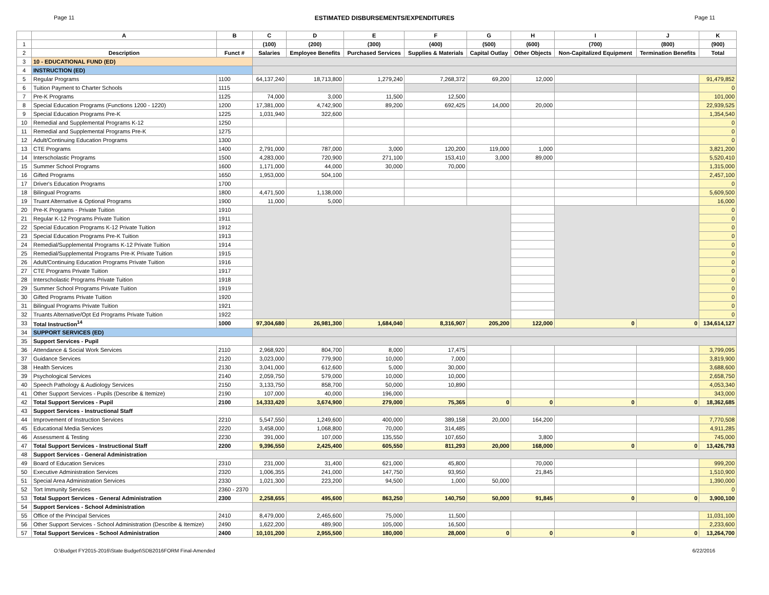Page 11 ESTIMATED DISBURSEMENTS/EXPENDITURES Page 11
| | A | B | C | D | E | F | G | H | I | J | K |
| --- | --- | --- | --- | --- | --- | --- | --- | --- | --- | --- | --- |
| 1 | | | (100) | (200) | (300) | (400) | (500) | (600) | (700) | (800) | (900) |
| 2 | Description | Funct # | Salaries | Employee Benefits | Purchased Services | Supplies & Materials | Capital Outlay | Other Objects | Non-Capitalized Equipment | Termination Benefits | Total |
| 3 | 10 - EDUCATIONAL FUND (ED) | | | | | | | | | | |
| 4 | INSTRUCTION (ED) | | | | | | | | | | |
| 5 | Regular Programs | 1100 | 64,137,240 | 18,713,800 | 1,279,240 | 7,268,372 | 69,200 | 12,000 | | | 91,479,852 |
| 6 | Tuition Payment to Charter Schools | 1115 | | | | | | | | | 0 |
| 7 | Pre-K Programs | 1125 | 74,000 | 3,000 | 11,500 | 12,500 | | | | | 101,000 |
| 8 | Special Education Programs (Functions 1200 - 1220) | 1200 | 17,381,000 | 4,742,900 | 89,200 | 692,425 | 14,000 | 20,000 | | | 22,939,525 |
| 9 | Special Education Programs Pre-K | 1225 | 1,031,940 | 322,600 | | | | | | | 1,354,540 |
| 10 | Remedial and Supplemental Programs K-12 | 1250 | | | | | | | | | 0 |
| 11 | Remedial and Supplemental Programs Pre-K | 1275 | | | | | | | | | 0 |
| 12 | Adult/Continuing Education Programs | 1300 | | | | | | | | | 0 |
| 13 | CTE Programs | 1400 | 2,791,000 | 787,000 | 3,000 | 120,200 | 119,000 | 1,000 | | | 3,821,200 |
| 14 | Interscholastic Programs | 1500 | 4,283,000 | 720,900 | 271,100 | 153,410 | 3,000 | 89,000 | | | 5,520,410 |
| 15 | Summer School Programs | 1600 | 1,171,000 | 44,000 | 30,000 | 70,000 | | | | | 1,315,000 |
| 16 | Gifted Programs | 1650 | 1,953,000 | 504,100 | | | | | | | 2,457,100 |
| 17 | Driver's Education Programs | 1700 | | | | | | | | | 0 |
| 18 | Bilingual Programs | 1800 | 4,471,500 | 1,138,000 | | | | | | | 5,609,500 |
| 19 | Truant Alternative & Optional Programs | 1900 | 11,000 | 5,000 | | | | | | | 16,000 |
| 20 | Pre-K Programs - Private Tuition | 1910 | | | | | | | | | 0 |
| 21 | Regular K-12 Programs Private Tuition | 1911 | | | | | | | | | 0 |
| 22 | Special Education Programs K-12 Private Tuition | 1912 | | | | | | | | | 0 |
| 23 | Special Education Programs Pre-K Tuition | 1913 | | | | | | | | | 0 |
| 24 | Remedial/Supplemental Programs K-12 Private Tuition | 1914 | | | | | | | | | 0 |
| 25 | Remedial/Supplemental Programs Pre-K Private Tuition | 1915 | | | | | | | | | 0 |
| 26 | Adult/Continuing Education Programs Private Tuition | 1916 | | | | | | | | | 0 |
| 27 | CTE Programs Private Tuition | 1917 | | | | | | | | | 0 |
| 28 | Interscholastic Programs Private Tuition | 1918 | | | | | | | | | 0 |
| 29 | Summer School Programs Private Tuition | 1919 | | | | | | | | | 0 |
| 30 | Gifted Programs Private Tuition | 1920 | | | | | | | | | 0 |
| 31 | Bilingual Programs Private Tuition | 1921 | | | | | | | | | 0 |
| 32 | Truants Alternative/Opt Ed Programs Private Tuition | 1922 | | | | | | | | | 0 |
| 33 | Total Instruction<sup>14</sup> | 1000 | 97,304,680 | 26,981,300 | 1,684,040 | 8,316,907 | 205,200 | 122,000 | 0 | 0 | 134,614,127 |
| 34 | SUPPORT SERVICES (ED) | | | | | | | | | | |
| 35 | Support Services - Pupil | | | | | | | | | | |
| 36 | Attendance & Social Work Services | 2110 | 2,968,920 | 804,700 | 8,000 | 17,475 | | | | | 3,799,095 |
| 37 | Guidance Services | 2120 | 3,023,000 | 779,900 | 10,000 | 7,000 | | | | | 3,819,900 |
| 38 | Health Services | 2130 | 3,041,000 | 612,600 | 5,000 | 30,000 | | | | | 3,688,600 |
| 39 | Psychological Services | 2140 | 2,059,750 | 579,000 | 10,000 | 10,000 | | | | | 2,658,750 |
| 40 | Speech Pathology & Audiology Services | 2150 | 3,133,750 | 858,700 | 50,000 | 10,890 | | | | | 4,053,340 |
| 41 | Other Support Services - Pupils (Describe & Itemize) | 2190 | 107,000 | 40,000 | 196,000 | | | | | | 343,000 |
| 42 | Total Support Services - Pupil | 2100 | 14,333,420 | 3,674,900 | 279,000 | 75,365 | 0 | 0 | 0 | 0 | 18,362,685 |
| 43 | Support Services - Instructional Staff | | | | | | | | | | |
| 44 | Improvement of Instruction Services | 2210 | 5,547,550 | 1,249,600 | 400,000 | 389,158 | 20,000 | 164,200 | | | 7,770,508 |
| 45 | Educational Media Services | 2220 | 3,458,000 | 1,068,800 | 70,000 | 314,485 | | | | | 4,911,285 |
| 46 | Assessment & Testing | 2230 | 391,000 | 107,000 | 135,550 | 107,650 | | 3,800 | | | 745,000 |
| 47 | Total Support Services - Instructional Staff | 2200 | 9,396,550 | 2,425,400 | 605,550 | 811,293 | 20,000 | 168,000 | 0 | 0 | 13,426,793 |
| 48 | Support Services - General Administration | | | | | | | | | | |
| 49 | Board of Education Services | 2310 | 231,000 | 31,400 | 621,000 | 45,800 | | 70,000 | | | 999,200 |
| 50 | Executive Administration Services | 2320 | 1,006,355 | 241,000 | 147,750 | 93,950 | | 21,845 | | | 1,510,900 |
| 51 | Special Area Administration Services | 2330 | 1,021,300 | 223,200 | 94,500 | 1,000 | 50,000 | | | | 1,390,000 |
| 52 | Tort Immunity Services | 2360 - 2370 | | | | | | | | | 0 |
| 53 | Total Support Services - General Administration | 2300 | 2,258,655 | 495,600 | 863,250 | 140,750 | 50,000 | 91,845 | 0 | 0 | 3,900,100 |
| 54 | Support Services - School Administration | | | | | | | | | | |
| 55 | Office of the Principal Services | 2410 | 8,479,000 | 2,465,600 | 75,000 | 11,500 | | | | | 11,031,100 |
| 56 | Other Support Services - School Administration (Describe & Itemize) | 2490 | 1,622,200 | 489,900 | 105,000 | 16,500 | | | | | 2,233,600 |
| 57 | Total Support Services - School Administration | 2400 | 10,101,200 | 2,955,500 | 180,000 | 28,000 | 0 | 0 | 0 | 0 | 13,264,700 |
O:\Budget FY2015-2016\State Budget\SDB2016FORM Final-Amended 6/22/2016